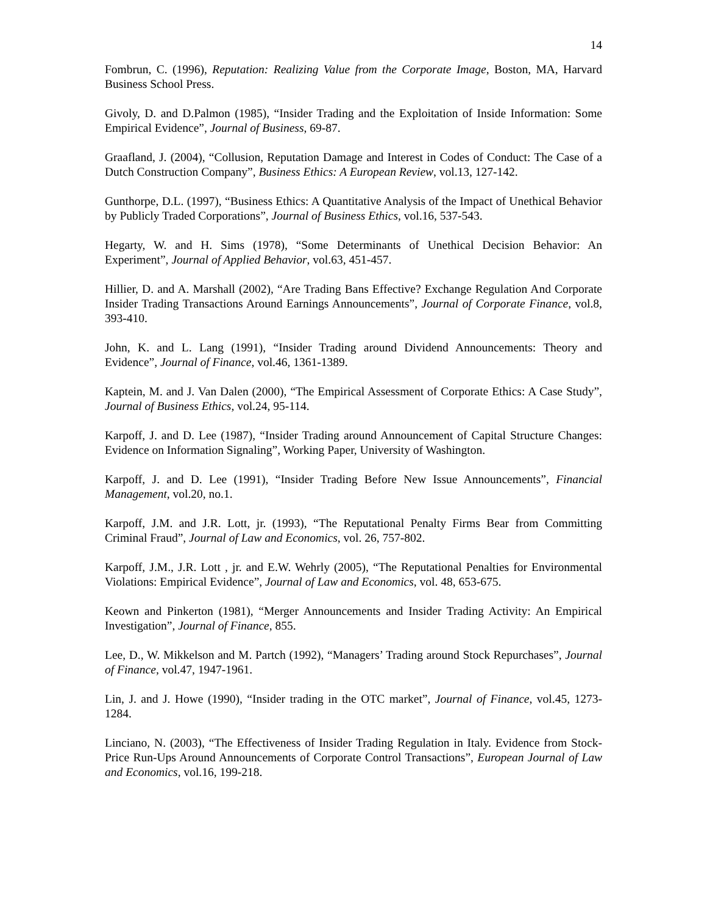14
Fombrun, C. (1996), Reputation: Realizing Value from the Corporate Image, Boston, MA, Harvard Business School Press.
Givoly, D. and D.Palmon (1985), “Insider Trading and the Exploitation of Inside Information: Some Empirical Evidence”, Journal of Business, 69-87.
Graafland, J. (2004), “Collusion, Reputation Damage and Interest in Codes of Conduct: The Case of a Dutch Construction Company”, Business Ethics: A European Review, vol.13, 127-142.
Gunthorpe, D.L. (1997), “Business Ethics: A Quantitative Analysis of the Impact of Unethical Behavior by Publicly Traded Corporations”, Journal of Business Ethics, vol.16, 537-543.
Hegarty, W. and H. Sims (1978), “Some Determinants of Unethical Decision Behavior: An Experiment”, Journal of Applied Behavior, vol.63, 451-457.
Hillier, D. and A. Marshall (2002), “Are Trading Bans Effective? Exchange Regulation And Corporate Insider Trading Transactions Around Earnings Announcements”, Journal of Corporate Finance, vol.8, 393-410.
John, K. and L. Lang (1991), “Insider Trading around Dividend Announcements: Theory and Evidence”, Journal of Finance, vol.46, 1361-1389.
Kaptein, M. and J. Van Dalen (2000), “The Empirical Assessment of Corporate Ethics: A Case Study”, Journal of Business Ethics, vol.24, 95-114.
Karpoff, J. and D. Lee (1987), “Insider Trading around Announcement of Capital Structure Changes: Evidence on Information Signaling”, Working Paper, University of Washington.
Karpoff, J. and D. Lee (1991), “Insider Trading Before New Issue Announcements”, Financial Management, vol.20, no.1.
Karpoff, J.M. and J.R. Lott, jr. (1993), “The Reputational Penalty Firms Bear from Committing Criminal Fraud”, Journal of Law and Economics, vol. 26, 757-802.
Karpoff, J.M., J.R. Lott , jr. and E.W. Wehrly (2005), “The Reputational Penalties for Environmental Violations: Empirical Evidence”, Journal of Law and Economics, vol. 48, 653-675.
Keown and Pinkerton (1981), “Merger Announcements and Insider Trading Activity: An Empirical Investigation”, Journal of Finance, 855.
Lee, D., W. Mikkelson and M. Partch (1992), “Managers’ Trading around Stock Repurchases”, Journal of Finance, vol.47, 1947-1961.
Lin, J. and J. Howe (1990), “Insider trading in the OTC market”, Journal of Finance, vol.45, 1273-1284.
Linciano, N. (2003), “The Effectiveness of Insider Trading Regulation in Italy. Evidence from Stock-Price Run-Ups Around Announcements of Corporate Control Transactions”, European Journal of Law and Economics, vol.16, 199-218.